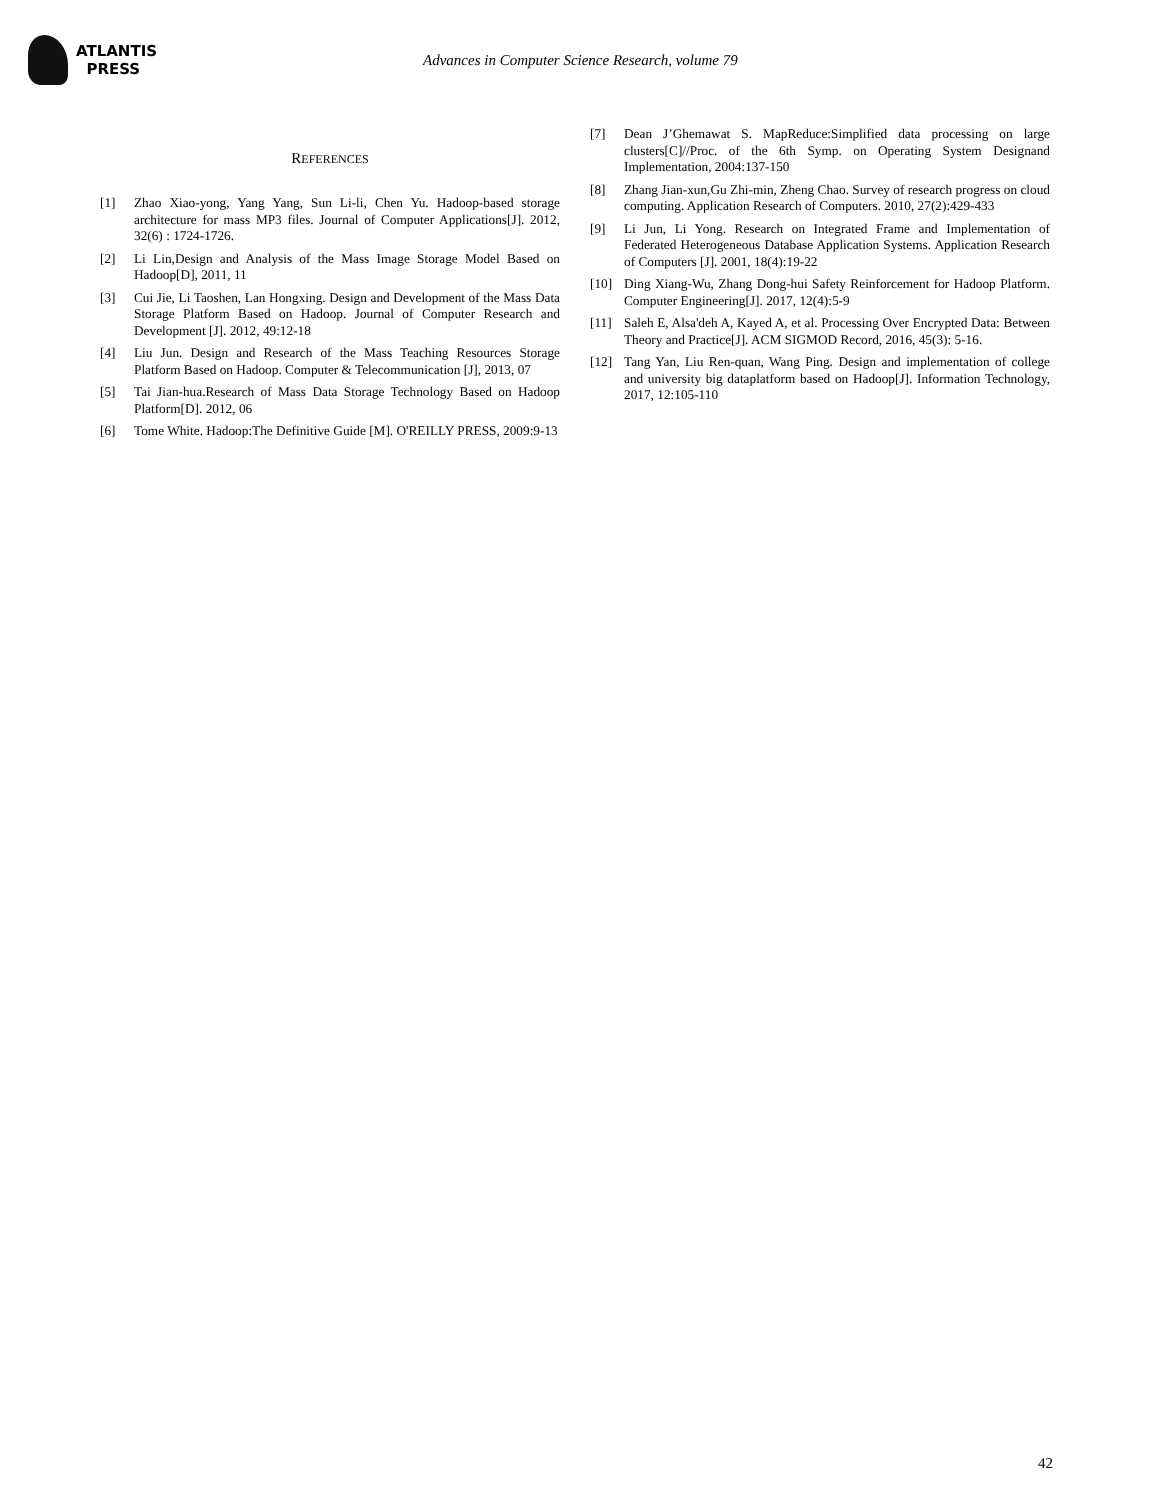ATLANTIS
PRESS
Advances in Computer Science Research, volume 79
REFERENCES
[1] Zhao Xiao-yong, Yang Yang, Sun Li-li, Chen Yu. Hadoop-based storage architecture for mass MP3 files. Journal of Computer Applications[J]. 2012, 32(6) : 1724-1726.
[2] Li Lin,Design and Analysis of the Mass Image Storage Model Based on Hadoop[D], 2011, 11
[3] Cui Jie, Li Taoshen, Lan Hongxing. Design and Development of the Mass Data Storage Platform Based on Hadoop. Journal of Computer Research and Development [J]. 2012, 49:12-18
[4] Liu Jun. Design and Research of the Mass Teaching Resources Storage Platform Based on Hadoop. Computer & Telecommunication [J], 2013, 07
[5] Tai Jian-hua.Research of Mass Data Storage Technology Based on Hadoop Platform[D]. 2012, 06
[6] Tome White. Hadoop:The Definitive Guide [M]. O'REILLY PRESS, 2009:9-13
[7] Dean J’Ghemawat S. MapReduce:Simplified data processing on large clusters[C]//Proc. of the 6th Symp. on Operating System Designand Implementation, 2004:137-150
[8] Zhang Jian-xun,Gu Zhi-min, Zheng Chao. Survey of research progress on cloud computing. Application Research of Computers. 2010, 27(2):429-433
[9] Li Jun, Li Yong. Research on Integrated Frame and Implementation of Federated Heterogeneous Database Application Systems. Application Research of Computers [J]. 2001, 18(4):19-22
[10] Ding Xiang-Wu, Zhang Dong-hui Safety Reinforcement for Hadoop Platform. Computer Engineering[J]. 2017, 12(4):5-9
[11] Saleh E, Alsa'deh A, Kayed A, et al. Processing Over Encrypted Data: Between Theory and Practice[J]. ACM SIGMOD Record, 2016, 45(3): 5-16.
[12] Tang Yan, Liu Ren-quan, Wang Ping. Design and implementation of college and university big dataplatform based on Hadoop[J]. Information Technology, 2017, 12:105-110
42